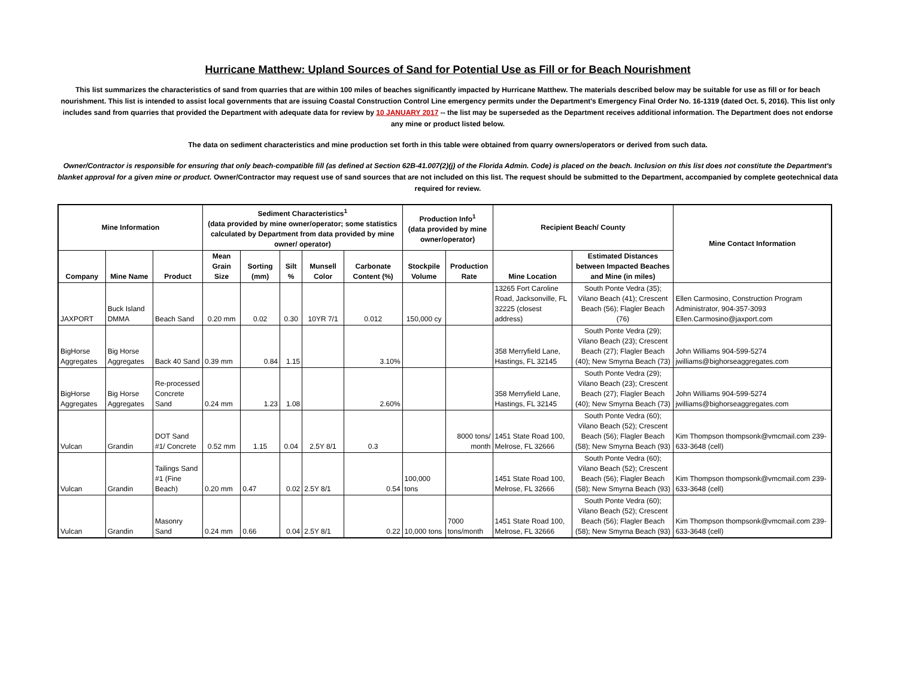Hurricane Matthew: Upland Sources of Sand for Potential Use as Fill or for Beach Nourishment
This list summarizes the characteristics of sand from quarries that are within 100 miles of beaches significantly impacted by Hurricane Matthew. The materials described below may be suitable for use as fill or for beach nourishment. This list is intended to assist local governments that are issuing Coastal Construction Control Line emergency permits under the Department's Emergency Final Order No. 16-1319 (dated Oct. 5, 2016). This list only includes sand from quarries that provided the Department with adequate data for review by 10 JANUARY 2017 -- the list may be superseded as the Department receives additional information. The Department does not endorse any mine or product listed below.
The data on sediment characteristics and mine production set forth in this table were obtained from quarry owners/operators or derived from such data.
Owner/Contractor is responsible for ensuring that only beach-compatible fill (as defined at Section 62B-41.007(2)(j) of the Florida Admin. Code) is placed on the beach. Inclusion on this list does not constitute the Department's blanket approval for a given mine or product. Owner/Contractor may request use of sand sources that are not included on this list. The request should be submitted to the Department, accompanied by complete geotechnical data required for review.
| Mine Information | | | Sediment Characteristics<sup>1</sup> (data provided by mine owner/operator; some statistics calculated by Department from data provided by mine owner/ operator) | | | | | Production Info<sup>1</sup> (data provided by mine owner/operator) | | Recipient Beach/ County | | Mine Contact Information |
| --- | --- | --- | --- | --- | --- | --- | --- | --- | --- | --- | --- | --- |
| Company | Mine Name | Product | Mean Grain Size | Sorting (mm) | Silt % | Munsell Color | Carbonate Content (%) | Stockpile Volume | Production Rate | Mine Location | Estimated Distances between Impacted Beaches and Mine (in miles) | |
| JAXPORT | Buck Island DMMA | Beach Sand | 0.20 mm | 0.02 | 0.30 | 10YR 7/1 | 0.012 | 150,000 cy | | 13265 Fort Caroline Road, Jacksonville, FL 32225 (closest address) | South Ponte Vedra (35); Vilano Beach (41); Crescent Beach (56); Flagler Beach (76) | Ellen Carmosino, Construction Program Administrator, 904-357-3093 Ellen.Carmosino@jaxport.com |
| BigHorse Aggregates | Big Horse Aggregates | Back 40 Sand | 0.39 mm | 0.84 | 1.15 | | 3.10% | | | 358 Merryfield Lane, Hastings, FL 32145 | South Ponte Vedra (29); Vilano Beach (23); Crescent Beach (27); Flagler Beach (40); New Smyrna Beach (73) | John Williams 904-599-5274 jwilliams@bighorseaggregates.com |
| BigHorse Aggregates | Big Horse Aggregates | Re-processed Concrete Sand | 0.24 mm | 1.23 | 1.08 | | 2.60% | | | 358 Merryfield Lane, Hastings, FL 32145 | South Ponte Vedra (29); Vilano Beach (23); Crescent Beach (27); Flagler Beach (40); New Smyrna Beach (73) | John Williams 904-599-5274 jwilliams@bighorseaggregates.com |
| Vulcan | Grandin | DOT Sand #1/ Concrete | 0.52 mm | 1.15 | 0.04 | 2.5Y 8/1 | 0.3 | | 8000 tons/ month | 1451 State Road 100, Melrose, FL 32666 | South Ponte Vedra (60); Vilano Beach (52); Crescent Beach (56); Flagler Beach (58); New Smyrna Beach (93) | Kim Thompson thompsonk@vmcmail.com 239-633-3648 (cell) |
| Vulcan | Grandin | Tailings Sand #1 (Fine Beach) | 0.20 mm | 0.47 | 0.02 | 2.5Y 8/1 | 0.54 | 100,000 tons | | 1451 State Road 100, Melrose, FL 32666 | South Ponte Vedra (60); Vilano Beach (52); Crescent Beach (56); Flagler Beach (58); New Smyrna Beach (93) | Kim Thompson thompsonk@vmcmail.com 239-633-3648 (cell) |
| Vulcan | Grandin | Masonry Sand | 0.24 mm | 0.66 | 0.04 | 2.5Y 8/1 | 0.22 | 10,000 tons | 7000 tons/month | 1451 State Road 100, Melrose, FL 32666 | South Ponte Vedra (60); Vilano Beach (52); Crescent Beach (56); Flagler Beach (58); New Smyrna Beach (93) | Kim Thompson thompsonk@vmcmail.com 239-633-3648 (cell) |